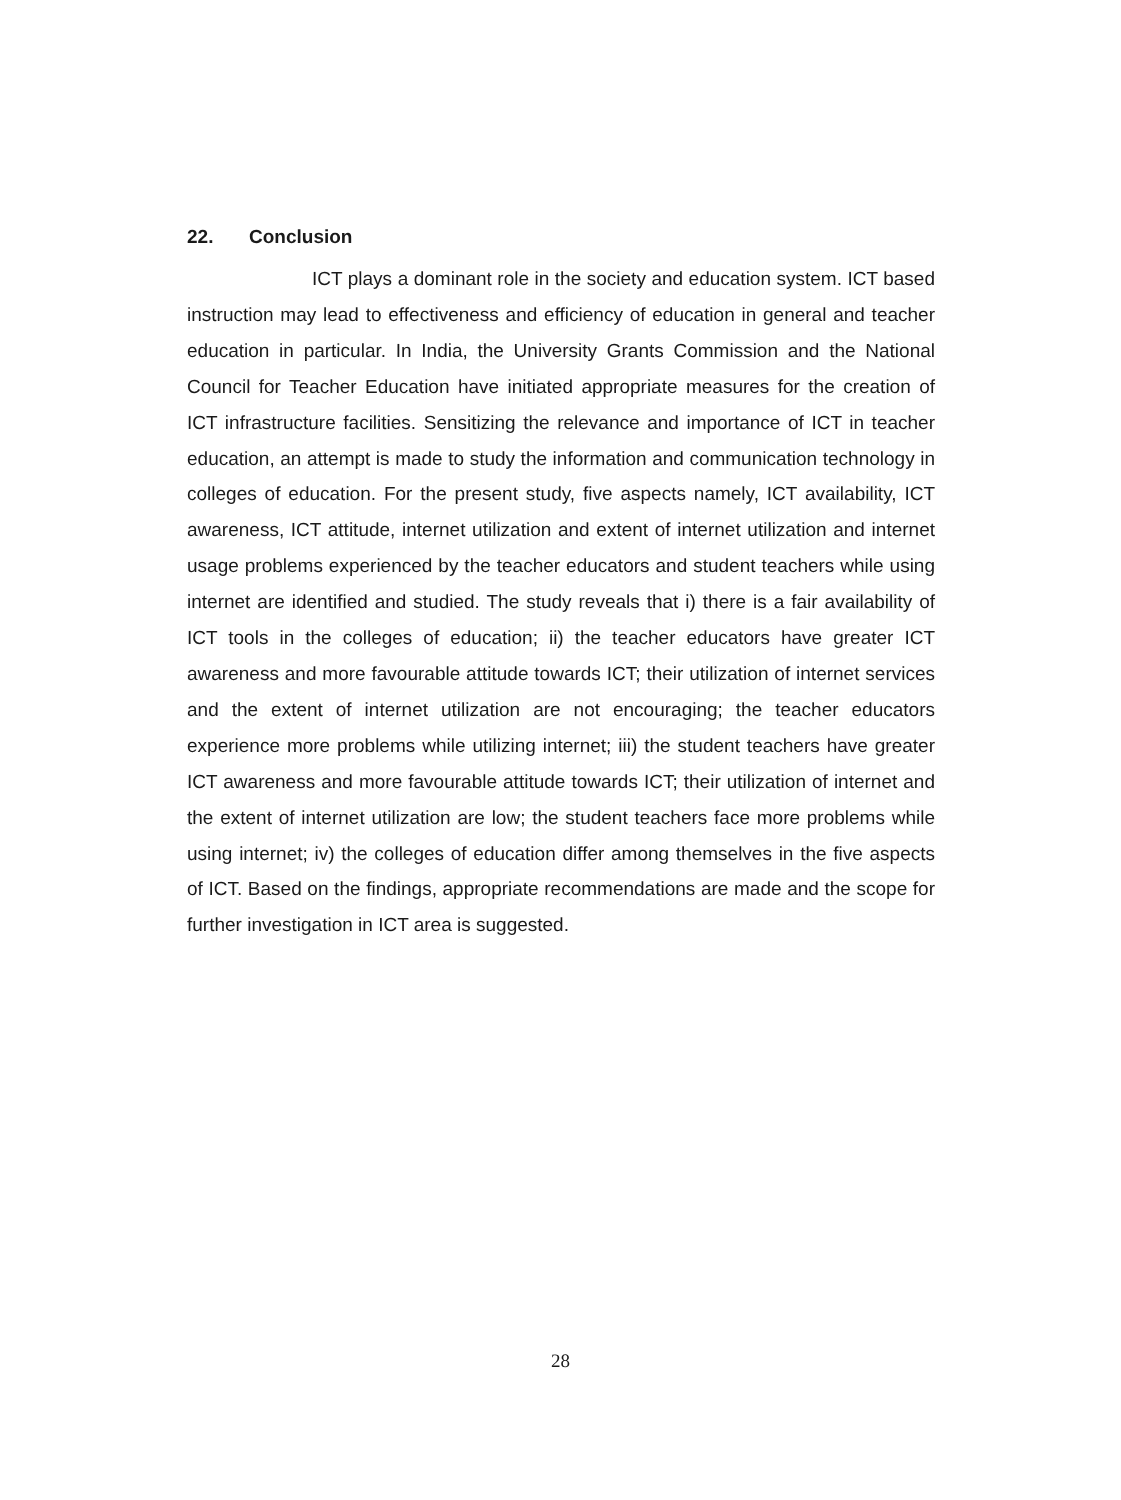22. Conclusion
ICT plays a dominant role in the society and education system. ICT based instruction may lead to effectiveness and efficiency of education in general and teacher education in particular. In India, the University Grants Commission and the National Council for Teacher Education have initiated appropriate measures for the creation of ICT infrastructure facilities. Sensitizing the relevance and importance of ICT in teacher education, an attempt is made to study the information and communication technology in colleges of education. For the present study, five aspects namely, ICT availability, ICT awareness, ICT attitude, internet utilization and extent of internet utilization and internet usage problems experienced by the teacher educators and student teachers while using internet are identified and studied. The study reveals that i) there is a fair availability of ICT tools in the colleges of education; ii) the teacher educators have greater ICT awareness and more favourable attitude towards ICT; their utilization of internet services and the extent of internet utilization are not encouraging; the teacher educators experience more problems while utilizing internet; iii) the student teachers have greater ICT awareness and more favourable attitude towards ICT; their utilization of internet and the extent of internet utilization are low; the student teachers face more problems while using internet; iv) the colleges of education differ among themselves in the five aspects of ICT. Based on the findings, appropriate recommendations are made and the scope for further investigation in ICT area is suggested.
28